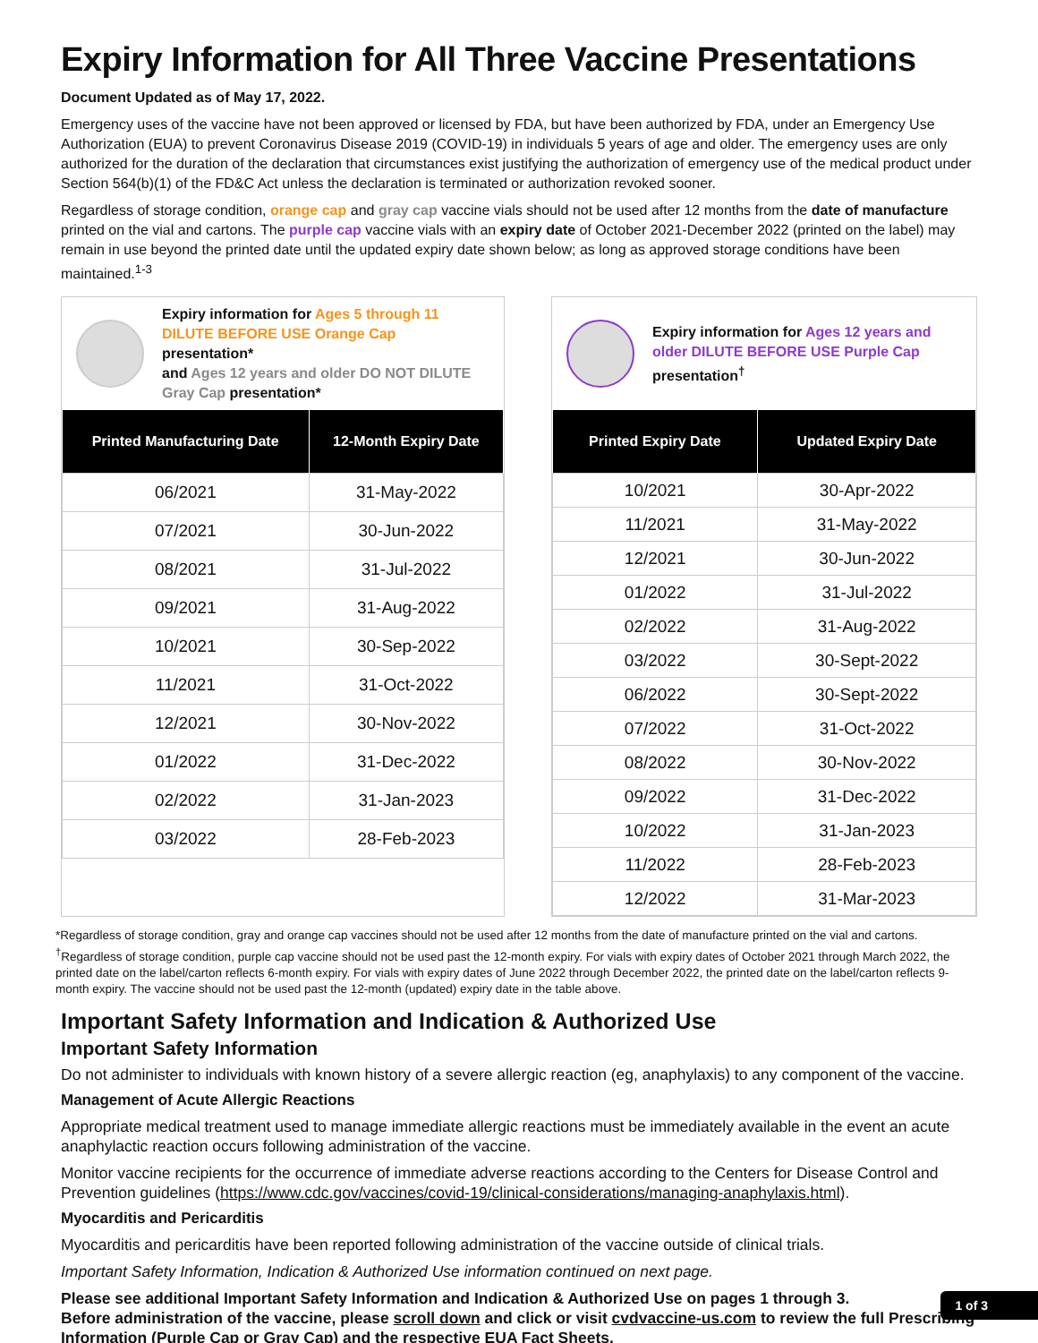Expiry Information for All Three Vaccine Presentations
Document Updated as of May 17, 2022.
Emergency uses of the vaccine have not been approved or licensed by FDA, but have been authorized by FDA, under an Emergency Use Authorization (EUA) to prevent Coronavirus Disease 2019 (COVID-19) in individuals 5 years of age and older. The emergency uses are only authorized for the duration of the declaration that circumstances exist justifying the authorization of emergency use of the medical product under Section 564(b)(1) of the FD&C Act unless the declaration is terminated or authorization revoked sooner.
Regardless of storage condition, orange cap and gray cap vaccine vials should not be used after 12 months from the date of manufacture printed on the vial and cartons. The purple cap vaccine vials with an expiry date of October 2021-December 2022 (printed on the label) may remain in use beyond the printed date until the updated expiry date shown below; as long as approved storage conditions have been maintained.<sup>1-3</sup>
Expiry information for Ages 5 through 11 DILUTE BEFORE USE Orange Cap presentation*
and Ages 12 years and older DO NOT DILUTE Gray Cap presentation*
| Printed Manufacturing Date | 12-Month Expiry Date |
| --- | --- |
| 06/2021 | 31-May-2022 |
| 07/2021 | 30-Jun-2022 |
| 08/2021 | 31-Jul-2022 |
| 09/2021 | 31-Aug-2022 |
| 10/2021 | 30-Sep-2022 |
| 11/2021 | 31-Oct-2022 |
| 12/2021 | 30-Nov-2022 |
| 01/2022 | 31-Dec-2022 |
| 02/2022 | 31-Jan-2023 |
| 03/2022 | 28-Feb-2023 |
Expiry information for Ages 12 years and older DILUTE BEFORE USE Purple Cap presentation<sup>†</sup>
| Printed Expiry Date | Updated Expiry Date |
| --- | --- |
| 10/2021 | 30-Apr-2022 |
| 11/2021 | 31-May-2022 |
| 12/2021 | 30-Jun-2022 |
| 01/2022 | 31-Jul-2022 |
| 02/2022 | 31-Aug-2022 |
| 03/2022 | 30-Sept-2022 |
| 06/2022 | 30-Sept-2022 |
| 07/2022 | 31-Oct-2022 |
| 08/2022 | 30-Nov-2022 |
| 09/2022 | 31-Dec-2022 |
| 10/2022 | 31-Jan-2023 |
| 11/2022 | 28-Feb-2023 |
| 12/2022 | 31-Mar-2023 |
*Regardless of storage condition, gray and orange cap vaccines should not be used after 12 months from the date of manufacture printed on the vial and cartons.
<sup>†</sup> Regardless of storage condition, purple cap vaccine should not be used past the 12-month expiry. For vials with expiry dates of October 2021 through March 2022, the printed date on the label/carton reflects 6-month expiry. For vials with expiry dates of June 2022 through December 2022, the printed date on the label/carton reflects 9-month expiry. The vaccine should not be used past the 12-month (updated) expiry date in the table above.
Important Safety Information and Indication & Authorized Use
Important Safety Information
Do not administer to individuals with known history of a severe allergic reaction (eg, anaphylaxis) to any component of the vaccine.
Management of Acute Allergic Reactions
Appropriate medical treatment used to manage immediate allergic reactions must be immediately available in the event an acute anaphylactic reaction occurs following administration of the vaccine.
Monitor vaccine recipients for the occurrence of immediate adverse reactions according to the Centers for Disease Control and Prevention guidelines (https://www.cdc.gov/vaccines/covid-19/clinical-considerations/managing-anaphylaxis.html).
Myocarditis and Pericarditis
Myocarditis and pericarditis have been reported following administration of the vaccine outside of clinical trials.
Important Safety Information, Indication & Authorized Use information continued on next page.
Please see additional Important Safety Information and Indication & Authorized Use on pages 1 through 3.
Before administration of the vaccine, please scroll down and click or visit cvdvaccine-us.com to review the full Prescribing Information (Purple Cap or Gray Cap) and the respective EUA Fact Sheets.
1 of 3